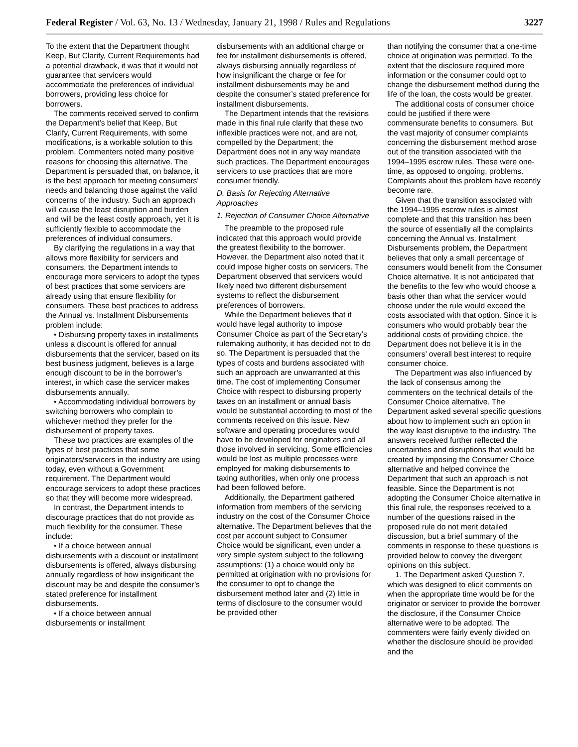Federal Register / Vol. 63, No. 13 / Wednesday, January 21, 1998 / Rules and Regulations 3227
To the extent that the Department thought Keep, But Clarify, Current Requirements had a potential drawback, it was that it would not guarantee that servicers would accommodate the preferences of individual borrowers, providing less choice for borrowers.
The comments received served to confirm the Department’s belief that Keep, But Clarify, Current Requirements, with some modifications, is a workable solution to this problem. Commenters noted many positive reasons for choosing this alternative. The Department is persuaded that, on balance, it is the best approach for meeting consumers’ needs and balancing those against the valid concerns of the industry. Such an approach will cause the least disruption and burden and will be the least costly approach, yet it is sufficiently flexible to accommodate the preferences of individual consumers.
By clarifying the regulations in a way that allows more flexibility for servicers and consumers, the Department intends to encourage more servicers to adopt the types of best practices that some servicers are already using that ensure flexibility for consumers. These best practices to address the Annual vs. Installment Disbursements problem include:
• Disbursing property taxes in installments unless a discount is offered for annual disbursements that the servicer, based on its best business judgment, believes is a large enough discount to be in the borrower’s interest, in which case the servicer makes disbursements annually.
• Accommodating individual borrowers by switching borrowers who complain to whichever method they prefer for the disbursement of property taxes.
These two practices are examples of the types of best practices that some originators/servicers in the industry are using today, even without a Government requirement. The Department would encourage servicers to adopt these practices so that they will become more widespread.
In contrast, the Department intends to discourage practices that do not provide as much flexibility for the consumer. These include:
• If a choice between annual disbursements with a discount or installment disbursements is offered, always disbursing annually regardless of how insignificant the discount may be and despite the consumer’s stated preference for installment disbursements.
• If a choice between annual disbursements or installment
disbursements with an additional charge or fee for installment disbursements is offered, always disbursing annually regardless of how insignificant the charge or fee for installment disbursements may be and despite the consumer’s stated preference for installment disbursements.
The Department intends that the revisions made in this final rule clarify that these two inflexible practices were not, and are not, compelled by the Department; the Department does not in any way mandate such practices. The Department encourages servicers to use practices that are more consumer friendly.
D. Basis for Rejecting Alternative Approaches
1. Rejection of Consumer Choice Alternative
The preamble to the proposed rule indicated that this approach would provide the greatest flexibility to the borrower. However, the Department also noted that it could impose higher costs on servicers. The Department observed that servicers would likely need two different disbursement systems to reflect the disbursement preferences of borrowers.
While the Department believes that it would have legal authority to impose Consumer Choice as part of the Secretary’s rulemaking authority, it has decided not to do so. The Department is persuaded that the types of costs and burdens associated with such an approach are unwarranted at this time. The cost of implementing Consumer Choice with respect to disbursing property taxes on an installment or annual basis would be substantial according to most of the comments received on this issue. New software and operating procedures would have to be developed for originators and all those involved in servicing. Some efficiencies would be lost as multiple processes were employed for making disbursements to taxing authorities, when only one process had been followed before.
Additionally, the Department gathered information from members of the servicing industry on the cost of the Consumer Choice alternative. The Department believes that the cost per account subject to Consumer Choice would be significant, even under a very simple system subject to the following assumptions: (1) a choice would only be permitted at origination with no provisions for the consumer to opt to change the disbursement method later and (2) little in terms of disclosure to the consumer would be provided other
than notifying the consumer that a one-time choice at origination was permitted. To the extent that the disclosure required more information or the consumer could opt to change the disbursement method during the life of the loan, the costs would be greater.
The additional costs of consumer choice could be justified if there were commensurate benefits to consumers. But the vast majority of consumer complaints concerning the disbursement method arose out of the transition associated with the 1994–1995 escrow rules. These were one-time, as opposed to ongoing, problems. Complaints about this problem have recently become rare.
Given that the transition associated with the 1994–1995 escrow rules is almost complete and that this transition has been the source of essentially all the complaints concerning the Annual vs. Installment Disbursements problem, the Department believes that only a small percentage of consumers would benefit from the Consumer Choice alternative. It is not anticipated that the benefits to the few who would choose a basis other than what the servicer would choose under the rule would exceed the costs associated with that option. Since it is consumers who would probably bear the additional costs of providing choice, the Department does not believe it is in the consumers’ overall best interest to require consumer choice.
The Department was also influenced by the lack of consensus among the commenters on the technical details of the Consumer Choice alternative. The Department asked several specific questions about how to implement such an option in the way least disruptive to the industry. The answers received further reflected the uncertainties and disruptions that would be created by imposing the Consumer Choice alternative and helped convince the Department that such an approach is not feasible. Since the Department is not adopting the Consumer Choice alternative in this final rule, the responses received to a number of the questions raised in the proposed rule do not merit detailed discussion, but a brief summary of the comments in response to these questions is provided below to convey the divergent opinions on this subject.
1. The Department asked Question 7, which was designed to elicit comments on when the appropriate time would be for the originator or servicer to provide the borrower the disclosure, if the Consumer Choice alternative were to be adopted. The commenters were fairly evenly divided on whether the disclosure should be provided and the